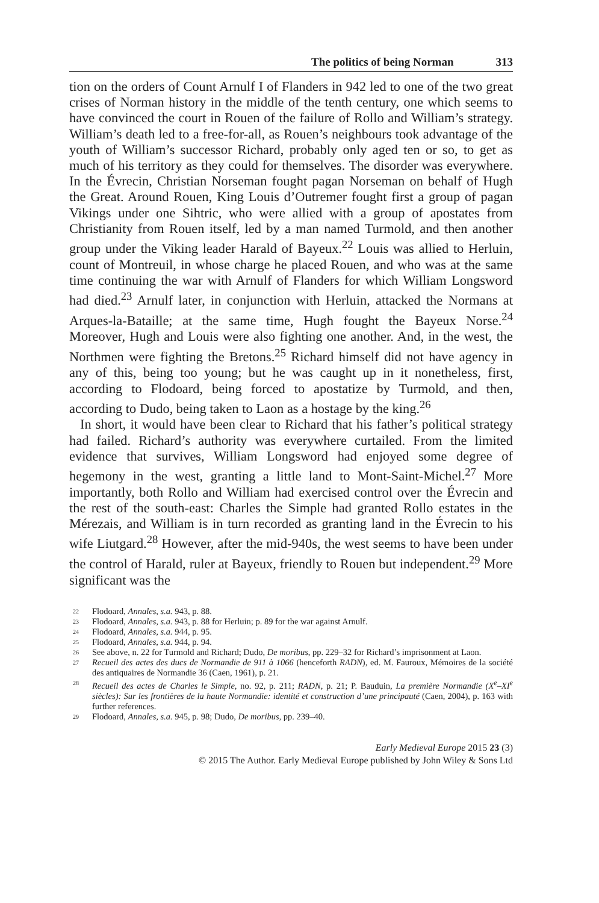The politics of being Norman 313
tion on the orders of Count Arnulf I of Flanders in 942 led to one of the two great crises of Norman history in the middle of the tenth century, one which seems to have convinced the court in Rouen of the failure of Rollo and William’s strategy. William’s death led to a free-for-all, as Rouen’s neighbours took advantage of the youth of William’s successor Richard, probably only aged ten or so, to get as much of his territory as they could for themselves. The disorder was everywhere. In the Évrecin, Christian Norseman fought pagan Norseman on behalf of Hugh the Great. Around Rouen, King Louis d’Outremer fought first a group of pagan Vikings under one Sihtric, who were allied with a group of apostates from Christianity from Rouen itself, led by a man named Turmold, and then another group under the Viking leader Harald of Bayeux.<sup>22</sup> Louis was allied to Herluin, count of Montreuil, in whose charge he placed Rouen, and who was at the same time continuing the war with Arnulf of Flanders for which William Longsword had died.<sup>23</sup> Arnulf later, in conjunction with Herluin, attacked the Normans at Arques-la-Bataille; at the same time, Hugh fought the Bayeux Norse.<sup>24</sup> Moreover, Hugh and Louis were also fighting one another. And, in the west, the Northmen were fighting the Bretons.<sup>25</sup> Richard himself did not have agency in any of this, being too young; but he was caught up in it nonetheless, first, according to Flodoard, being forced to apostatize by Turmold, and then, according to Dudo, being taken to Laon as a hostage by the king.<sup>26</sup>
In short, it would have been clear to Richard that his father’s political strategy had failed. Richard’s authority was everywhere curtailed. From the limited evidence that survives, William Longsword had enjoyed some degree of hegemony in the west, granting a little land to Mont-Saint-Michel.<sup>27</sup> More importantly, both Rollo and William had exercised control over the Évrecin and the rest of the south-east: Charles the Simple had granted Rollo estates in the Mérezais, and William is in turn recorded as granting land in the Évrecin to his wife Liutgard.<sup>28</sup> However, after the mid-940s, the west seems to have been under the control of Harald, ruler at Bayeux, friendly to Rouen but independent.<sup>29</sup> More significant was the
22 Flodoard, Annales, s.a. 943, p. 88.
23 Flodoard, Annales, s.a. 943, p. 88 for Herluin; p. 89 for the war against Arnulf.
24 Flodoard, Annales, s.a. 944, p. 95.
25 Flodoard, Annales, s.a. 944, p. 94.
26 See above, n. 22 for Turmold and Richard; Dudo, De moribus, pp. 229–32 for Richard’s imprisonment at Laon.
27 Recueil des actes des ducs de Normandie de 911 à 1066 (henceforth RADN), ed. M. Fauroux, Mémoires de la société des antiquaires de Normandie 36 (Caen, 1961), p. 21.
28 Recueil des actes de Charles le Simple, no. 92, p. 211; RADN, p. 21; P. Bauduin, La première Normandie (X<sup>e</sup>–XI<sup>e</sup> siècles): Sur les frontières de la haute Normandie: identité et construction d’une principauté (Caen, 2004), p. 163 with further references.
29 Flodoard, Annales, s.a. 945, p. 98; Dudo, De moribus, pp. 239–40.
Early Medieval Europe 2015 23 (3)
© 2015 The Author. Early Medieval Europe published by John Wiley & Sons Ltd